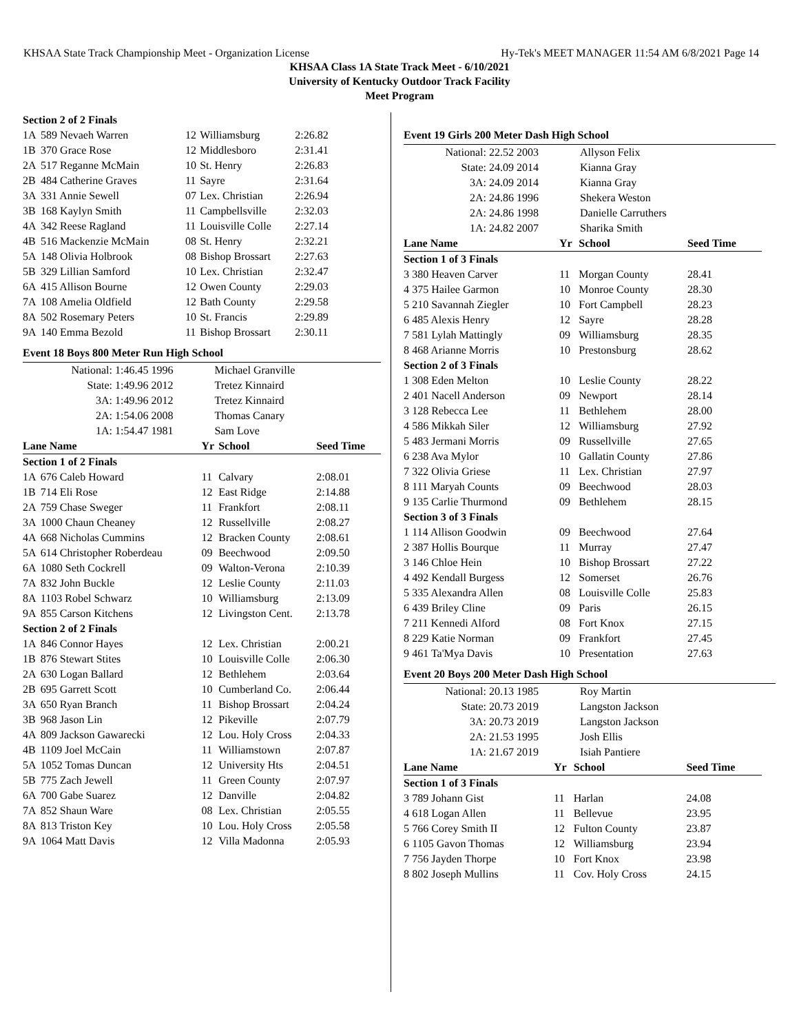KHSAA State Track Championship Meet - Organization License Hy-Tek's MEET MANAGER 11:54 AM 6/8/2021 Page 14
KHSAA Class 1A State Track Meet - 6/10/2021
University of Kentucky Outdoor Track Facility
Meet Program
| Section 2 of 2 Finals | | | | |
| 1A | 589 Nevaeh Warren | 12 | Williamsburg | 2:26.82 |
| 1B | 370 Grace Rose | 12 | Middlesboro | 2:31.41 |
| 2A | 517 Reganne McMain | 10 | St. Henry | 2:26.83 |
| 2B | 484 Catherine Graves | 11 | Sayre | 2:31.64 |
| 3A | 331 Annie Sewell | 07 | Lex. Christian | 2:26.94 |
| 3B | 168 Kaylyn Smith | 11 | Campbellsville | 2:32.03 |
| 4A | 342 Reese Ragland | 11 | Louisville Colle | 2:27.14 |
| 4B | 516 Mackenzie McMain | 08 | St. Henry | 2:32.21 |
| 5A | 148 Olivia Holbrook | 08 | Bishop Brossart | 2:27.63 |
| 5B | 329 Lillian Samford | 10 | Lex. Christian | 2:32.47 |
| 6A | 415 Allison Bourne | 12 | Owen County | 2:29.03 |
| 7A | 108 Amelia Oldfield | 12 | Bath County | 2:29.58 |
| 8A | 502 Rosemary Peters | 10 | St. Francis | 2:29.89 |
| 9A | 140 Emma Bezold | 11 | Bishop Brossart | 2:30.11 |
Event 18 Boys 800 Meter Run High School
| National: | 1:46.45 1996 | Michael Granville |
| State: | 1:49.96 2012 | Tretez Kinnaird |
| 3A: | 1:49.96 2012 | Tretez Kinnaird |
| 2A: | 1:54.06 2008 | Thomas Canary |
| 1A: | 1:54.47 1981 | Sam Love |
| Lane Name | | Yr | School | Seed Time |
| --- | --- | --- | --- | --- |
| Section 1 of 2 Finals | | | | |
| 1A | 676 Caleb Howard | 11 | Calvary | 2:08.01 |
| 1B | 714 Eli Rose | 12 | East Ridge | 2:14.88 |
| 2A | 759 Chase Sweger | 11 | Frankfort | 2:08.11 |
| 3A | 1000 Chaun Cheaney | 12 | Russellville | 2:08.27 |
| 4A | 668 Nicholas Cummins | 12 | Bracken County | 2:08.61 |
| 5A | 614 Christopher Roberdeau | 09 | Beechwood | 2:09.50 |
| 6A | 1080 Seth Cockrell | 09 | Walton-Verona | 2:10.39 |
| 7A | 832 John Buckle | 12 | Leslie County | 2:11.03 |
| 8A | 1103 Robel Schwarz | 10 | Williamsburg | 2:13.09 |
| 9A | 855 Carson Kitchens | 12 | Livingston Cent. | 2:13.78 |
| Section 2 of 2 Finals | | | | |
| 1A | 846 Connor Hayes | 12 | Lex. Christian | 2:00.21 |
| 1B | 876 Stewart Stites | 10 | Louisville Colle | 2:06.30 |
| 2A | 630 Logan Ballard | 12 | Bethlehem | 2:03.64 |
| 2B | 695 Garrett Scott | 10 | Cumberland Co. | 2:06.44 |
| 3A | 650 Ryan Branch | 11 | Bishop Brossart | 2:04.24 |
| 3B | 968 Jason Lin | 12 | Pikeville | 2:07.79 |
| 4A | 809 Jackson Gawarecki | 12 | Lou. Holy Cross | 2:04.33 |
| 4B | 1109 Joel McCain | 11 | Williamstown | 2:07.87 |
| 5A | 1052 Tomas Duncan | 12 | University Hts | 2:04.51 |
| 5B | 775 Zach Jewell | 11 | Green County | 2:07.97 |
| 6A | 700 Gabe Suarez | 12 | Danville | 2:04.82 |
| 7A | 852 Shaun Ware | 08 | Lex. Christian | 2:05.55 |
| 8A | 813 Triston Key | 10 | Lou. Holy Cross | 2:05.58 |
| 9A | 1064 Matt Davis | 12 | Villa Madonna | 2:05.93 |
Event 19 Girls 200 Meter Dash High School
| National: | 22.52 2003 | Allyson Felix |
| State: | 24.09 2014 | Kianna Gray |
| 3A: | 24.09 2014 | Kianna Gray |
| 2A: | 24.86 1996 | Shekera Weston |
| 2A: | 24.86 1998 | Danielle Carruthers |
| 1A: | 24.82 2007 | Sharika Smith |
| Lane Name | | Yr | School | Seed Time |
| --- | --- | --- | --- | --- |
| Section 1 of 3 Finals | | | | |
| 3 | 380 Heaven Carver | 11 | Morgan County | 28.41 |
| 4 | 375 Hailee Garmon | 10 | Monroe County | 28.30 |
| 5 | 210 Savannah Ziegler | 10 | Fort Campbell | 28.23 |
| 6 | 485 Alexis Henry | 12 | Sayre | 28.28 |
| 7 | 581 Lylah Mattingly | 09 | Williamsburg | 28.35 |
| 8 | 468 Arianne Morris | 10 | Prestonsburg | 28.62 |
| Section 2 of 3 Finals | | | | |
| 1 | 308 Eden Melton | 10 | Leslie County | 28.22 |
| 2 | 401 Nacell Anderson | 09 | Newport | 28.14 |
| 3 | 128 Rebecca Lee | 11 | Bethlehem | 28.00 |
| 4 | 586 Mikkah Siler | 12 | Williamsburg | 27.92 |
| 5 | 483 Jermani Morris | 09 | Russellville | 27.65 |
| 6 | 238 Ava Mylor | 10 | Gallatin County | 27.86 |
| 7 | 322 Olivia Griese | 11 | Lex. Christian | 27.97 |
| 8 | 111 Maryah Counts | 09 | Beechwood | 28.03 |
| 9 | 135 Carlie Thurmond | 09 | Bethlehem | 28.15 |
| Section 3 of 3 Finals | | | | |
| 1 | 114 Allison Goodwin | 09 | Beechwood | 27.64 |
| 2 | 387 Hollis Bourque | 11 | Murray | 27.47 |
| 3 | 146 Chloe Hein | 10 | Bishop Brossart | 27.22 |
| 4 | 492 Kendall Burgess | 12 | Somerset | 26.76 |
| 5 | 335 Alexandra Allen | 08 | Louisville Colle | 25.83 |
| 6 | 439 Briley Cline | 09 | Paris | 26.15 |
| 7 | 211 Kennedi Alford | 08 | Fort Knox | 27.15 |
| 8 | 229 Katie Norman | 09 | Frankfort | 27.45 |
| 9 | 461 Ta'Mya Davis | 10 | Presentation | 27.63 |
Event 20 Boys 200 Meter Dash High School
| National: | 20.13 1985 | Roy Martin |
| State: | 20.73 2019 | Langston Jackson |
| 3A: | 20.73 2019 | Langston Jackson |
| 2A: | 21.53 1995 | Josh Ellis |
| 1A: | 21.67 2019 | Isiah Pantiere |
| Lane Name | | Yr | School | Seed Time |
| --- | --- | --- | --- | --- |
| Section 1 of 3 Finals | | | | |
| 3 | 789 Johann Gist | 11 | Harlan | 24.08 |
| 4 | 618 Logan Allen | 11 | Bellevue | 23.95 |
| 5 | 766 Corey Smith II | 12 | Fulton County | 23.87 |
| 6 | 1105 Gavon Thomas | 12 | Williamsburg | 23.94 |
| 7 | 756 Jayden Thorpe | 10 | Fort Knox | 23.98 |
| 8 | 802 Joseph Mullins | 11 | Cov. Holy Cross | 24.15 |